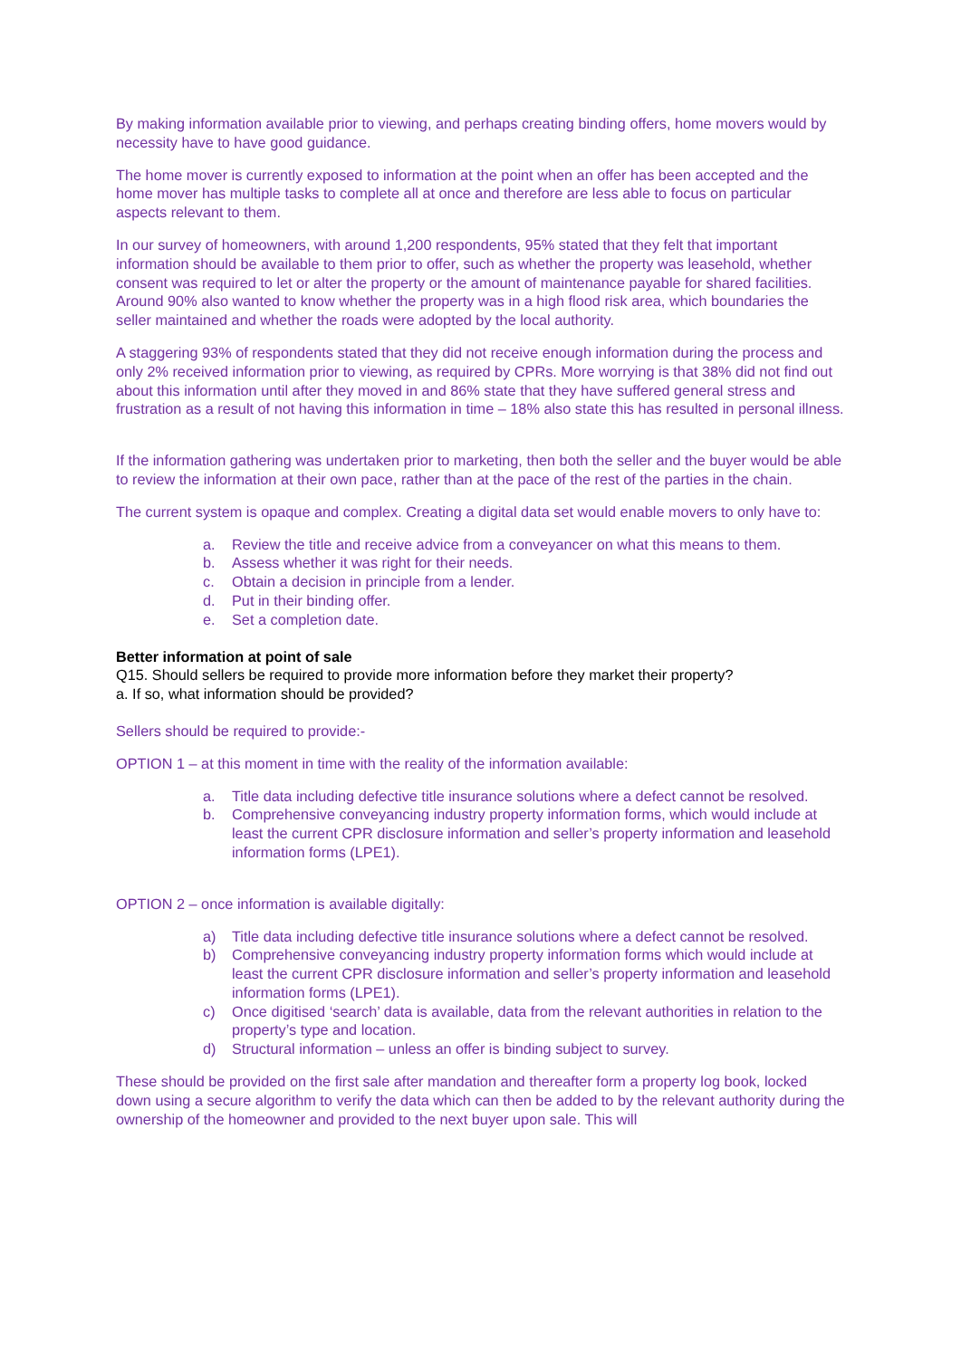By making information available prior to viewing, and perhaps creating binding offers, home movers would by necessity have to have good guidance.
The home mover is currently exposed to information at the point when an offer has been accepted and the home mover has multiple tasks to complete all at once and therefore are less able to focus on particular aspects relevant to them.
In our survey of homeowners, with around 1,200 respondents, 95% stated that they felt that important information should be available to them prior to offer, such as whether the property was leasehold, whether consent was required to let or alter the property or the amount of maintenance payable for shared facilities. Around 90% also wanted to know whether the property was in a high flood risk area, which boundaries the seller maintained and whether the roads were adopted by the local authority.
A staggering 93% of respondents stated that they did not receive enough information during the process and only 2% received information prior to viewing, as required by CPRs. More worrying is that 38% did not find out about this information until after they moved in and 86% state that they have suffered general stress and frustration as a result of not having this information in time – 18% also state this has resulted in personal illness.
If the information gathering was undertaken prior to marketing, then both the seller and the buyer would be able to review the information at their own pace, rather than at the pace of the rest of the parties in the chain.
The current system is opaque and complex. Creating a digital data set would enable movers to only have to:
a. Review the title and receive advice from a conveyancer on what this means to them.
b. Assess whether it was right for their needs.
c. Obtain a decision in principle from a lender.
d. Put in their binding offer.
e. Set a completion date.
Better information at point of sale
Q15. Should sellers be required to provide more information before they market their property?
a. If so, what information should be provided?
Sellers should be required to provide:-
OPTION 1 – at this moment in time with the reality of the information available:
a. Title data including defective title insurance solutions where a defect cannot be resolved.
b. Comprehensive conveyancing industry property information forms, which would include at least the current CPR disclosure information and seller’s property information and leasehold information forms (LPE1).
OPTION 2 – once information is available digitally:
a) Title data including defective title insurance solutions where a defect cannot be resolved.
b) Comprehensive conveyancing industry property information forms which would include at least the current CPR disclosure information and seller’s property information and leasehold information forms (LPE1).
c) Once digitised ‘search’ data is available, data from the relevant authorities in relation to the property’s type and location.
d) Structural information – unless an offer is binding subject to survey.
These should be provided on the first sale after mandation and thereafter form a property log book, locked down using a secure algorithm to verify the data which can then be added to by the relevant authority during the ownership of the homeowner and provided to the next buyer upon sale. This will